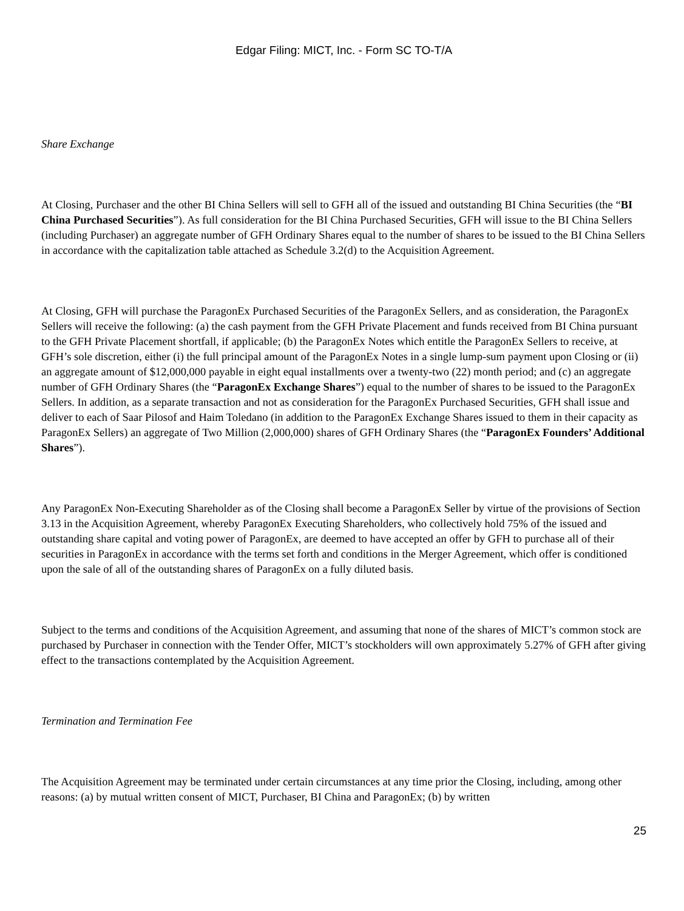Edgar Filing: MICT, Inc. - Form SC TO-T/A
Share Exchange
At Closing, Purchaser and the other BI China Sellers will sell to GFH all of the issued and outstanding BI China Securities (the “BI China Purchased Securities”). As full consideration for the BI China Purchased Securities, GFH will issue to the BI China Sellers (including Purchaser) an aggregate number of GFH Ordinary Shares equal to the number of shares to be issued to the BI China Sellers in accordance with the capitalization table attached as Schedule 3.2(d) to the Acquisition Agreement.
At Closing, GFH will purchase the ParagonEx Purchased Securities of the ParagonEx Sellers, and as consideration, the ParagonEx Sellers will receive the following: (a) the cash payment from the GFH Private Placement and funds received from BI China pursuant to the GFH Private Placement shortfall, if applicable; (b) the ParagonEx Notes which entitle the ParagonEx Sellers to receive, at GFH’s sole discretion, either (i) the full principal amount of the ParagonEx Notes in a single lump-sum payment upon Closing or (ii) an aggregate amount of $12,000,000 payable in eight equal installments over a twenty-two (22) month period; and (c) an aggregate number of GFH Ordinary Shares (the “ParagonEx Exchange Shares”) equal to the number of shares to be issued to the ParagonEx Sellers. In addition, as a separate transaction and not as consideration for the ParagonEx Purchased Securities, GFH shall issue and deliver to each of Saar Pilosof and Haim Toledano (in addition to the ParagonEx Exchange Shares issued to them in their capacity as ParagonEx Sellers) an aggregate of Two Million (2,000,000) shares of GFH Ordinary Shares (the “ParagonEx Founders’ Additional Shares”).
Any ParagonEx Non-Executing Shareholder as of the Closing shall become a ParagonEx Seller by virtue of the provisions of Section 3.13 in the Acquisition Agreement, whereby ParagonEx Executing Shareholders, who collectively hold 75% of the issued and outstanding share capital and voting power of ParagonEx, are deemed to have accepted an offer by GFH to purchase all of their securities in ParagonEx in accordance with the terms set forth and conditions in the Merger Agreement, which offer is conditioned upon the sale of all of the outstanding shares of ParagonEx on a fully diluted basis.
Subject to the terms and conditions of the Acquisition Agreement, and assuming that none of the shares of MICT’s common stock are purchased by Purchaser in connection with the Tender Offer, MICT’s stockholders will own approximately 5.27% of GFH after giving effect to the transactions contemplated by the Acquisition Agreement.
Termination and Termination Fee
The Acquisition Agreement may be terminated under certain circumstances at any time prior the Closing, including, among other reasons: (a) by mutual written consent of MICT, Purchaser, BI China and ParagonEx; (b) by written
25